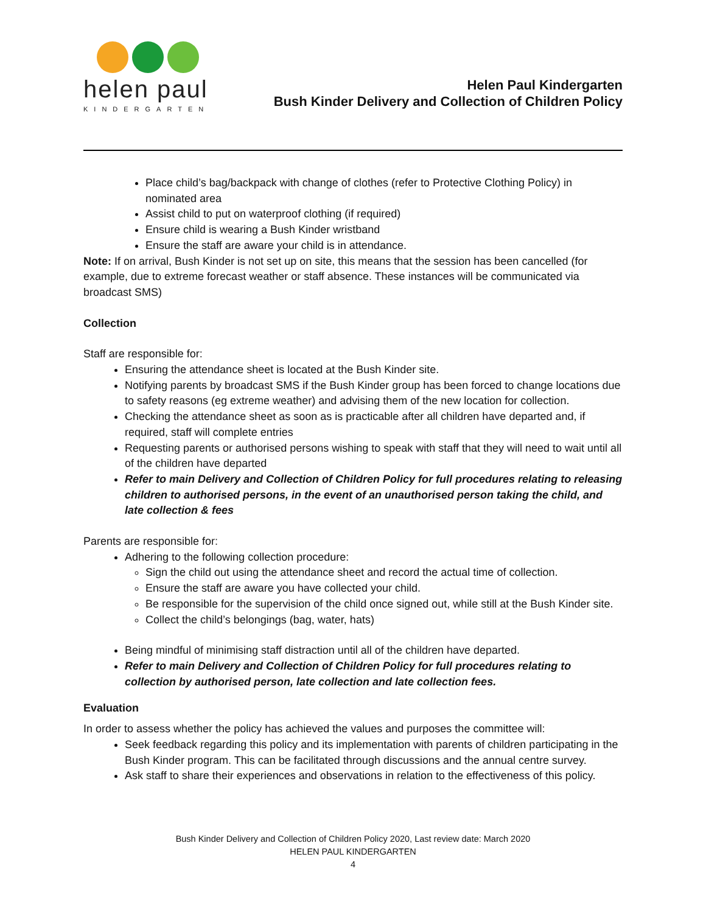helen paul
KINDERGARTEN
Helen Paul Kindergarten
Bush Kinder Delivery and Collection of Children Policy
Place child’s bag/backpack with change of clothes (refer to Protective Clothing Policy) in nominated area
Assist child to put on waterproof clothing (if required)
Ensure child is wearing a Bush Kinder wristband
Ensure the staff are aware your child is in attendance.
Note: If on arrival, Bush Kinder is not set up on site, this means that the session has been cancelled (for example, due to extreme forecast weather or staff absence. These instances will be communicated via broadcast SMS)
Collection
Staff are responsible for:
Ensuring the attendance sheet is located at the Bush Kinder site.
Notifying parents by broadcast SMS if the Bush Kinder group has been forced to change locations due to safety reasons (eg extreme weather) and advising them of the new location for collection.
Checking the attendance sheet as soon as is practicable after all children have departed and, if required, staff will complete entries
Requesting parents or authorised persons wishing to speak with staff that they will need to wait until all of the children have departed
Refer to main Delivery and Collection of Children Policy for full procedures relating to releasing children to authorised persons, in the event of an unauthorised person taking the child, and late collection & fees
Parents are responsible for:
Adhering to the following collection procedure:
Sign the child out using the attendance sheet and record the actual time of collection.
Ensure the staff are aware you have collected your child.
Be responsible for the supervision of the child once signed out, while still at the Bush Kinder site.
Collect the child’s belongings (bag, water, hats)
Being mindful of minimising staff distraction until all of the children have departed.
Refer to main Delivery and Collection of Children Policy for full procedures relating to collection by authorised person, late collection and late collection fees.
Evaluation
In order to assess whether the policy has achieved the values and purposes the committee will:
Seek feedback regarding this policy and its implementation with parents of children participating in the Bush Kinder program. This can be facilitated through discussions and the annual centre survey.
Ask staff to share their experiences and observations in relation to the effectiveness of this policy.
Bush Kinder Delivery and Collection of Children Policy 2020, Last review date: March 2020
HELEN PAUL KINDERGARTEN
4